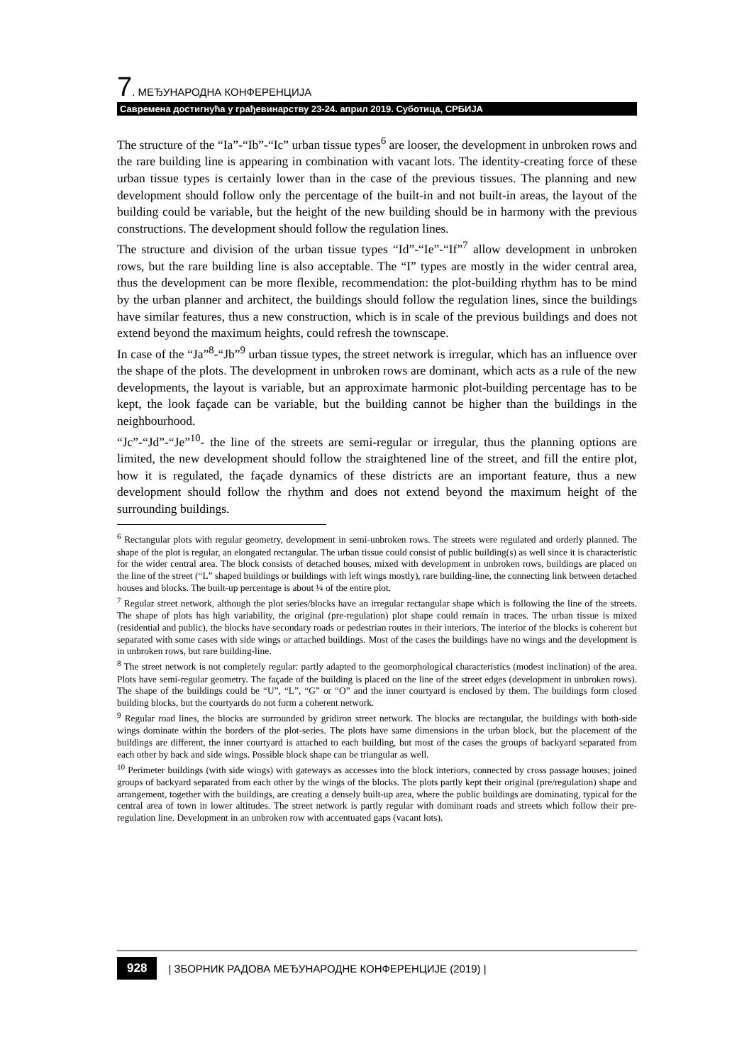7. МЕЂУНАРОДНА КОНФЕРЕНЦИЈА
Савремена достигнућа у грађевинарству 23-24. април 2019. Суботица, СРБИЈА
The structure of the “Ia”-“Ib”-“Ic” urban tissue types<sup>6</sup> are looser, the development in unbroken rows and the rare building line is appearing in combination with vacant lots. The identity-creating force of these urban tissue types is certainly lower than in the case of the previous tissues. The planning and new development should follow only the percentage of the built-in and not built-in areas, the layout of the building could be variable, but the height of the new building should be in harmony with the previous constructions. The development should follow the regulation lines.
The structure and division of the urban tissue types “Id”-“Ie”-“If”<sup>7</sup> allow development in unbroken rows, but the rare building line is also acceptable. The “I” types are mostly in the wider central area, thus the development can be more flexible, recommendation: the plot-building rhythm has to be mind by the urban planner and architect, the buildings should follow the regulation lines, since the buildings have similar features, thus a new construction, which is in scale of the previous buildings and does not extend beyond the maximum heights, could refresh the townscape.
In case of the “Ja”<sup>8</sup>-“Jb”<sup>9</sup> urban tissue types, the street network is irregular, which has an influence over the shape of the plots. The development in unbroken rows are dominant, which acts as a rule of the new developments, the layout is variable, but an approximate harmonic plot-building percentage has to be kept, the look façade can be variable, but the building cannot be higher than the buildings in the neighbourhood.
“Jc”-“Jd”-“Je”<sup>10</sup>- the line of the streets are semi-regular or irregular, thus the planning options are limited, the new development should follow the straightened line of the street, and fill the entire plot, how it is regulated, the façade dynamics of these districts are an important feature, thus a new development should follow the rhythm and does not extend beyond the maximum height of the surrounding buildings.
<sup>6</sup> Rectangular plots with regular geometry, development in semi-unbroken rows. The streets were regulated and orderly planned. The shape of the plot is regular, an elongated rectangular. The urban tissue could consist of public building(s) as well since it is characteristic for the wider central area. The block consists of detached houses, mixed with development in unbroken rows, buildings are placed on the line of the street (“L” shaped buildings or buildings with left wings mostly), rare building-line, the connecting link between detached houses and blocks. The built-up percentage is about ¼ of the entire plot.
<sup>7</sup> Regular street network, although the plot series/blocks have an irregular rectangular shape which is following the line of the streets. The shape of plots has high variability, the original (pre-regulation) plot shape could remain in traces. The urban tissue is mixed (residential and public), the blocks have secondary roads or pedestrian routes in their interiors. The interior of the blocks is coherent but separated with some cases with side wings or attached buildings. Most of the cases the buildings have no wings and the development is in unbroken rows, but rare building-line.
<sup>8</sup> The street network is not completely regular: partly adapted to the geomorphological characteristics (modest inclination) of the area. Plots have semi-regular geometry. The façade of the building is placed on the line of the street edges (development in unbroken rows). The shape of the buildings could be “U”, “L”, “G” or “O” and the inner courtyard is enclosed by them. The buildings form closed building blocks, but the courtyards do not form a coherent network.
<sup>9</sup> Regular road lines, the blocks are surrounded by gridiron street network. The blocks are rectangular, the buildings with both-side wings dominate within the borders of the plot-series. The plots have same dimensions in the urban block, but the placement of the buildings are different, the inner courtyard is attached to each building, but most of the cases the groups of backyard separated from each other by back and side wings. Possible block shape can be triangular as well.
<sup>10</sup> Perimeter buildings (with side wings) with gateways as accesses into the block interiors, connected by cross passage houses; joined groups of backyard separated from each other by the wings of the blocks. The plots partly kept their original (pre/regulation) shape and arrangement, together with the buildings, are creating a densely built-up area, where the public buildings are dominating, typical for the central area of town in lower altitudes. The street network is partly regular with dominant roads and streets which follow their pre-regulation line. Development in an unbroken row with accentuated gaps (vacant lots).
928 | ЗБОРНИК РАДОВА МЕЂУНАРОДНЕ КОНФЕРЕНЦИЈЕ (2019) |